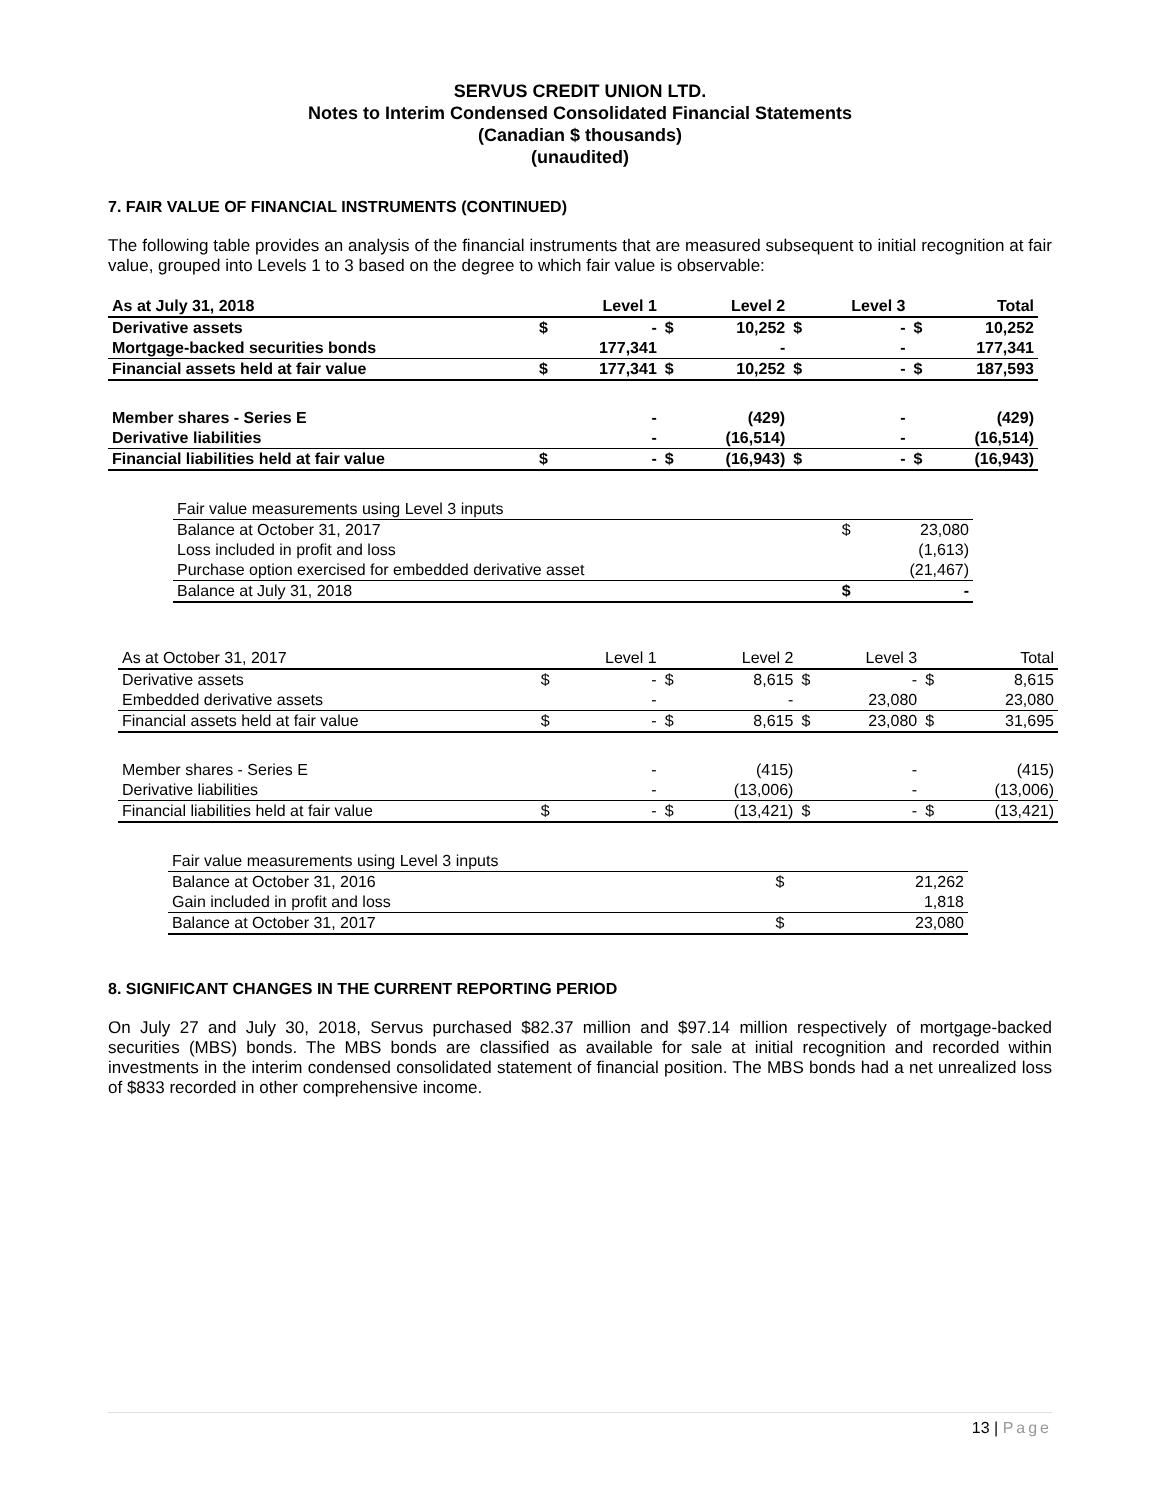SERVUS CREDIT UNION LTD.
Notes to Interim Condensed Consolidated Financial Statements
(Canadian $ thousands)
(unaudited)
7. FAIR VALUE OF FINANCIAL INSTRUMENTS (CONTINUED)
The following table provides an analysis of the financial instruments that are measured subsequent to initial recognition at fair value, grouped into Levels 1 to 3 based on the degree to which fair value is observable:
| As at July 31, 2018 | | Level 1 | | Level 2 | | Level 3 | | Total |
| Derivative assets | $ | - | $ | 10,252 | $ | - | $ | 10,252 |
| Mortgage-backed securities bonds | | 177,341 | | - | | - | | 177,341 |
| Financial assets held at fair value | $ | 177,341 | $ | 10,252 | $ | - | $ | 187,593 |
| Member shares - Series E | | - | | (429) | | - | | (429) |
| Derivative liabilities | | - | | (16,514) | | - | | (16,514) |
| Financial liabilities held at fair value | $ | - | $ | (16,943) | $ | - | $ | (16,943) |
| Fair value measurements using Level 3 inputs | | |
| Balance at October 31, 2017 | $ | 23,080 |
| Loss included in profit and loss | | (1,613) |
| Purchase option exercised for embedded derivative asset | | (21,467) |
| Balance at July 31, 2018 | $ | - |
| As at October 31, 2017 | | Level 1 | | Level 2 | | Level 3 | | Total |
| Derivative assets | $ | - | $ | 8,615 | $ | - | $ | 8,615 |
| Embedded derivative assets | | - | | - | | 23,080 | | 23,080 |
| Financial assets held at fair value | $ | - | $ | 8,615 | $ | 23,080 | $ | 31,695 |
| Member shares - Series E | | - | | (415) | | - | | (415) |
| Derivative liabilities | | - | | (13,006) | | - | | (13,006) |
| Financial liabilities held at fair value | $ | - | $ | (13,421) | $ | - | $ | (13,421) |
| Fair value measurements using Level 3 inputs | | |
| Balance at October 31, 2016 | $ | 21,262 |
| Gain included in profit and loss | | 1,818 |
| Balance at October 31, 2017 | $ | 23,080 |
8. SIGNIFICANT CHANGES IN THE CURRENT REPORTING PERIOD
On July 27 and July 30, 2018, Servus purchased $82.37 million and $97.14 million respectively of mortgage-backed securities (MBS) bonds. The MBS bonds are classified as available for sale at initial recognition and recorded within investments in the interim condensed consolidated statement of financial position. The MBS bonds had a net unrealized loss of $833 recorded in other comprehensive income.
13 | Page